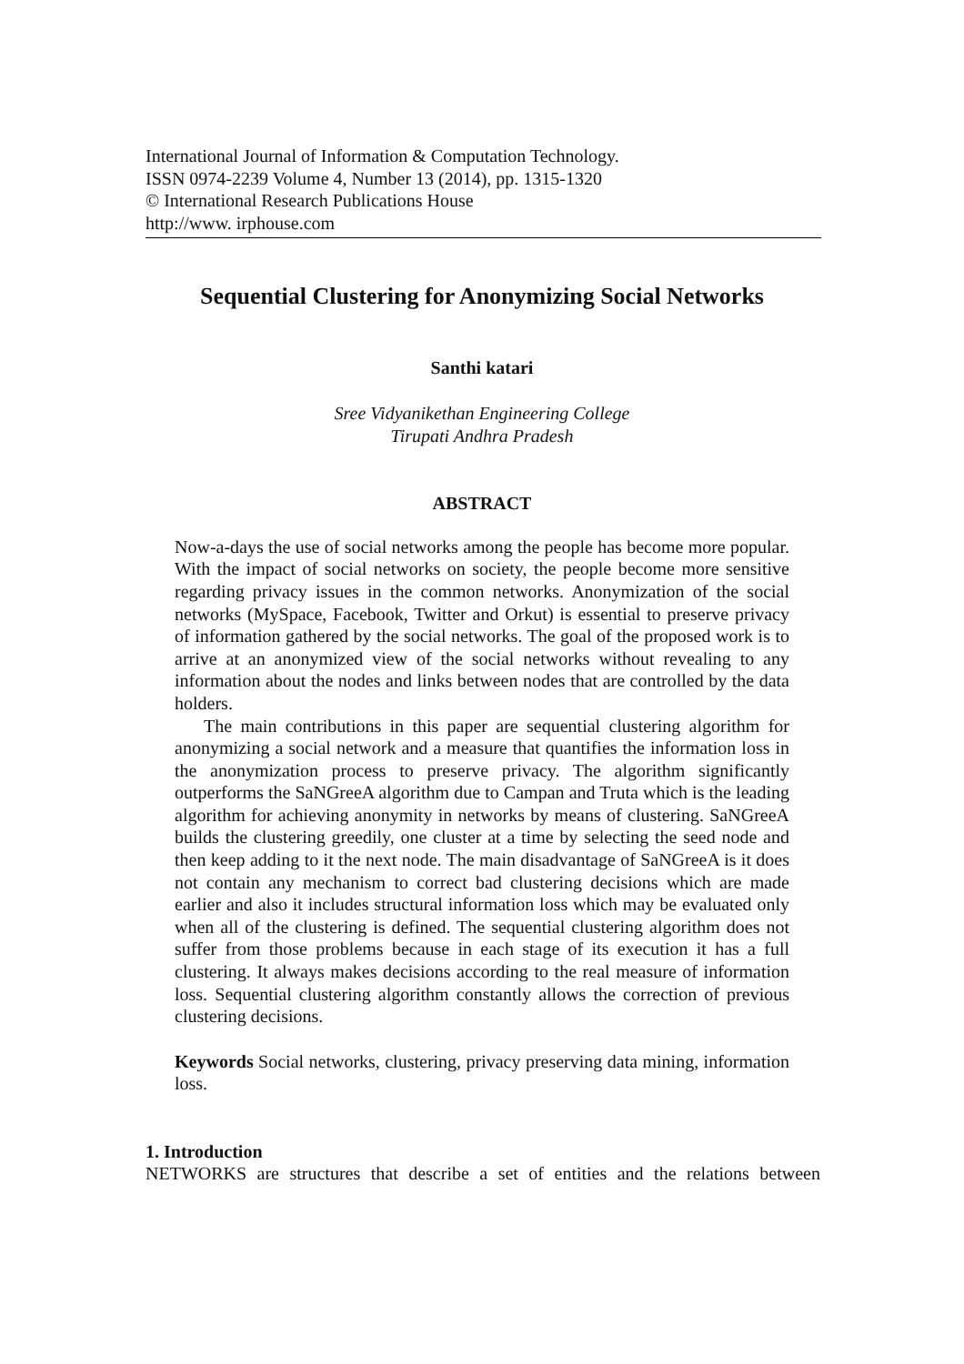International Journal of Information & Computation Technology.
ISSN 0974-2239 Volume 4, Number 13 (2014), pp. 1315-1320
© International Research Publications House
http://www. irphouse.com
Sequential Clustering for Anonymizing Social Networks
Santhi katari
Sree Vidyanikethan Engineering College
Tirupati Andhra Pradesh
ABSTRACT
Now-a-days the use of social networks among the people has become more popular. With the impact of social networks on society, the people become more sensitive regarding privacy issues in the common networks. Anonymization of the social networks (MySpace, Facebook, Twitter and Orkut) is essential to preserve privacy of information gathered by the social networks. The goal of the proposed work is to arrive at an anonymized view of the social networks without revealing to any information about the nodes and links between nodes that are controlled by the data holders.
The main contributions in this paper are sequential clustering algorithm for anonymizing a social network and a measure that quantifies the information loss in the anonymization process to preserve privacy. The algorithm significantly outperforms the SaNGreeA algorithm due to Campan and Truta which is the leading algorithm for achieving anonymity in networks by means of clustering. SaNGreeA builds the clustering greedily, one cluster at a time by selecting the seed node and then keep adding to it the next node. The main disadvantage of SaNGreeA is it does not contain any mechanism to correct bad clustering decisions which are made earlier and also it includes structural information loss which may be evaluated only when all of the clustering is defined. The sequential clustering algorithm does not suffer from those problems because in each stage of its execution it has a full clustering. It always makes decisions according to the real measure of information loss. Sequential clustering algorithm constantly allows the correction of previous clustering decisions.
Keywords Social networks, clustering, privacy preserving data mining, information loss.
1. Introduction
NETWORKS are structures that describe a set of entities and the relations between